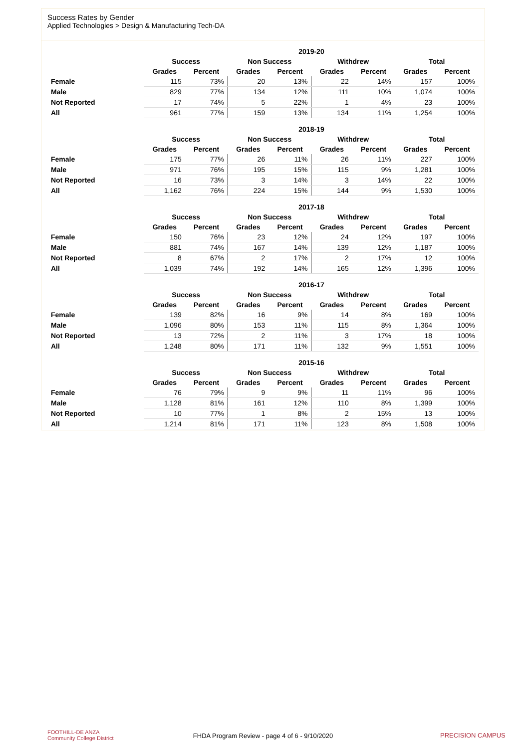Success Rates by Gender
Applied Technologies > Design & Manufacturing Tech-DA
| | 2019-20 | | | | | | | |
| --- | --- | --- | --- | --- | --- | --- | --- | --- |
| | Success | | Non Success | | Withdrew | | Total | |
| | Grades | Percent | Grades | Percent | Grades | Percent | Grades | Percent |
| Female | 115 | 73% | 20 | 13% | 22 | 14% | 157 | 100% |
| Male | 829 | 77% | 134 | 12% | 111 | 10% | 1,074 | 100% |
| Not Reported | 17 | 74% | 5 | 22% | 1 | 4% | 23 | 100% |
| All | 961 | 77% | 159 | 13% | 134 | 11% | 1,254 | 100% |
| | 2018-19 | | | | | | | |
| --- | --- | --- | --- | --- | --- | --- | --- | --- |
| | Success | | Non Success | | Withdrew | | Total | |
| | Grades | Percent | Grades | Percent | Grades | Percent | Grades | Percent |
| Female | 175 | 77% | 26 | 11% | 26 | 11% | 227 | 100% |
| Male | 971 | 76% | 195 | 15% | 115 | 9% | 1,281 | 100% |
| Not Reported | 16 | 73% | 3 | 14% | 3 | 14% | 22 | 100% |
| All | 1,162 | 76% | 224 | 15% | 144 | 9% | 1,530 | 100% |
| | 2017-18 | | | | | | | |
| --- | --- | --- | --- | --- | --- | --- | --- | --- |
| | Success | | Non Success | | Withdrew | | Total | |
| | Grades | Percent | Grades | Percent | Grades | Percent | Grades | Percent |
| Female | 150 | 76% | 23 | 12% | 24 | 12% | 197 | 100% |
| Male | 881 | 74% | 167 | 14% | 139 | 12% | 1,187 | 100% |
| Not Reported | 8 | 67% | 2 | 17% | 2 | 17% | 12 | 100% |
| All | 1,039 | 74% | 192 | 14% | 165 | 12% | 1,396 | 100% |
| | 2016-17 | | | | | | | |
| --- | --- | --- | --- | --- | --- | --- | --- | --- |
| | Success | | Non Success | | Withdrew | | Total | |
| | Grades | Percent | Grades | Percent | Grades | Percent | Grades | Percent |
| Female | 139 | 82% | 16 | 9% | 14 | 8% | 169 | 100% |
| Male | 1,096 | 80% | 153 | 11% | 115 | 8% | 1,364 | 100% |
| Not Reported | 13 | 72% | 2 | 11% | 3 | 17% | 18 | 100% |
| All | 1,248 | 80% | 171 | 11% | 132 | 9% | 1,551 | 100% |
| | 2015-16 | | | | | | | |
| --- | --- | --- | --- | --- | --- | --- | --- | --- |
| | Success | | Non Success | | Withdrew | | Total | |
| | Grades | Percent | Grades | Percent | Grades | Percent | Grades | Percent |
| Female | 76 | 79% | 9 | 9% | 11 | 11% | 96 | 100% |
| Male | 1,128 | 81% | 161 | 12% | 110 | 8% | 1,399 | 100% |
| Not Reported | 10 | 77% | 1 | 8% | 2 | 15% | 13 | 100% |
| All | 1,214 | 81% | 171 | 11% | 123 | 8% | 1,508 | 100% |
FOOTHILL-DE ANZA
Community College District
FHDA Program Review - page 4 of 6 - 9/10/2020 PRECISION CAMPUS